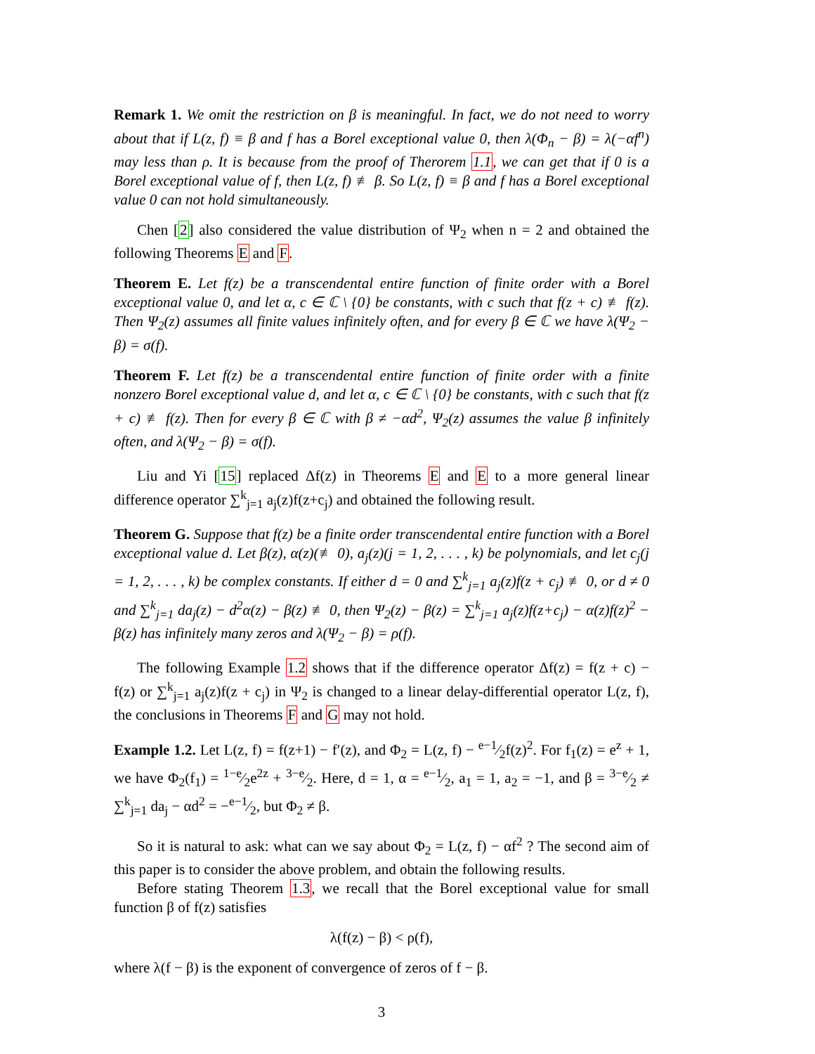Remark 1. We omit the restriction on β is meaningful. In fact, we do not need to worry about that if L(z, f) ≡ β and f has a Borel exceptional value 0, then λ(Φ<sub>n</sub> − β) = λ(−αf<sup>n</sup>) may less than ρ. It is because from the proof of Therorem 1.1, we can get that if 0 is a Borel exceptional value of f, then L(z, f) ≢ β. So L(z, f) ≡ β and f has a Borel exceptional value 0 can not hold simultaneously.
Chen [2] also considered the value distribution of Ψ<sub>2</sub> when n = 2 and obtained the following Theorems E and F.
Theorem E. Let f(z) be a transcendental entire function of finite order with a Borel exceptional value 0, and let α, c ∈ ℂ \ {0} be constants, with c such that f(z + c) ≢ f(z). Then Ψ<sub>2</sub>(z) assumes all finite values infinitely often, and for every β ∈ ℂ we have λ(Ψ<sub>2</sub> − β) = σ(f).
Theorem F. Let f(z) be a transcendental entire function of finite order with a finite nonzero Borel exceptional value d, and let α, c ∈ ℂ \ {0} be constants, with c such that f(z + c) ≢ f(z). Then for every β ∈ ℂ with β ≠ −αd<sup>2</sup>, Ψ<sub>2</sub>(z) assumes the value β infinitely often, and λ(Ψ<sub>2</sub> − β) = σ(f).
Liu and Yi [15] replaced Δf(z) in Theorems E and E to a more general linear difference operator ∑<sup>k</sup><sub>j=1</sub> a<sub>j</sub>(z)f(z+c<sub>j</sub>) and obtained the following result.
Theorem G. Suppose that f(z) be a finite order transcendental entire function with a Borel exceptional value d. Let β(z), α(z)(≢ 0), a<sub>j</sub>(z)(j = 1, 2, . . . , k) be polynomials, and let c<sub>j</sub>(j = 1, 2, . . . , k) be complex constants. If either d = 0 and ∑<sup>k</sup><sub>j=1</sub> a<sub>j</sub>(z)f(z + c<sub>j</sub>) ≢ 0, or d ≠ 0 and ∑<sup>k</sup><sub>j=1</sub> da<sub>j</sub>(z) − d<sup>2</sup>α(z) − β(z) ≢ 0, then Ψ<sub>2</sub>(z) − β(z) = ∑<sup>k</sup><sub>j=1</sub> a<sub>j</sub>(z)f(z+c<sub>j</sub>) − α(z)f(z)<sup>2</sup> − β(z) has infinitely many zeros and λ(Ψ<sub>2</sub> − β) = ρ(f).
The following Example 1.2 shows that if the difference operator Δf(z) = f(z + c) − f(z) or ∑<sup>k</sup><sub>j=1</sub> a<sub>j</sub>(z)f(z + c<sub>j</sub>) in Ψ<sub>2</sub> is changed to a linear delay-differential operator L(z, f), the conclusions in Theorems F and G may not hold.
Example 1.2. Let L(z, f) = f(z+1) − f′(z), and Φ<sub>2</sub> = L(z, f) − e−1⁄2f(z)<sup>2</sup>. For f<sub>1</sub>(z) = e<sup>z</sup> + 1, we have Φ<sub>2</sub>(f<sub>1</sub>) = 1−e⁄2e<sup>2z</sup> + 3−e⁄2. Here, d = 1, α = e−1⁄2, a<sub>1</sub> = 1, a<sub>2</sub> = −1, and β = 3−e⁄2 ≠ ∑<sup>k</sup><sub>j=1</sub> da<sub>j</sub> − αd<sup>2</sup> = −e−1⁄2, but Φ<sub>2</sub> ≠ β.
So it is natural to ask: what can we say about Φ<sub>2</sub> = L(z, f) − αf<sup>2</sup> ? The second aim of this paper is to consider the above problem, and obtain the following results.
Before stating Theorem 1.3, we recall that the Borel exceptional value for small function β of f(z) satisfies
λ(f(z) − β) < ρ(f),
where λ(f − β) is the exponent of convergence of zeros of f − β.
3